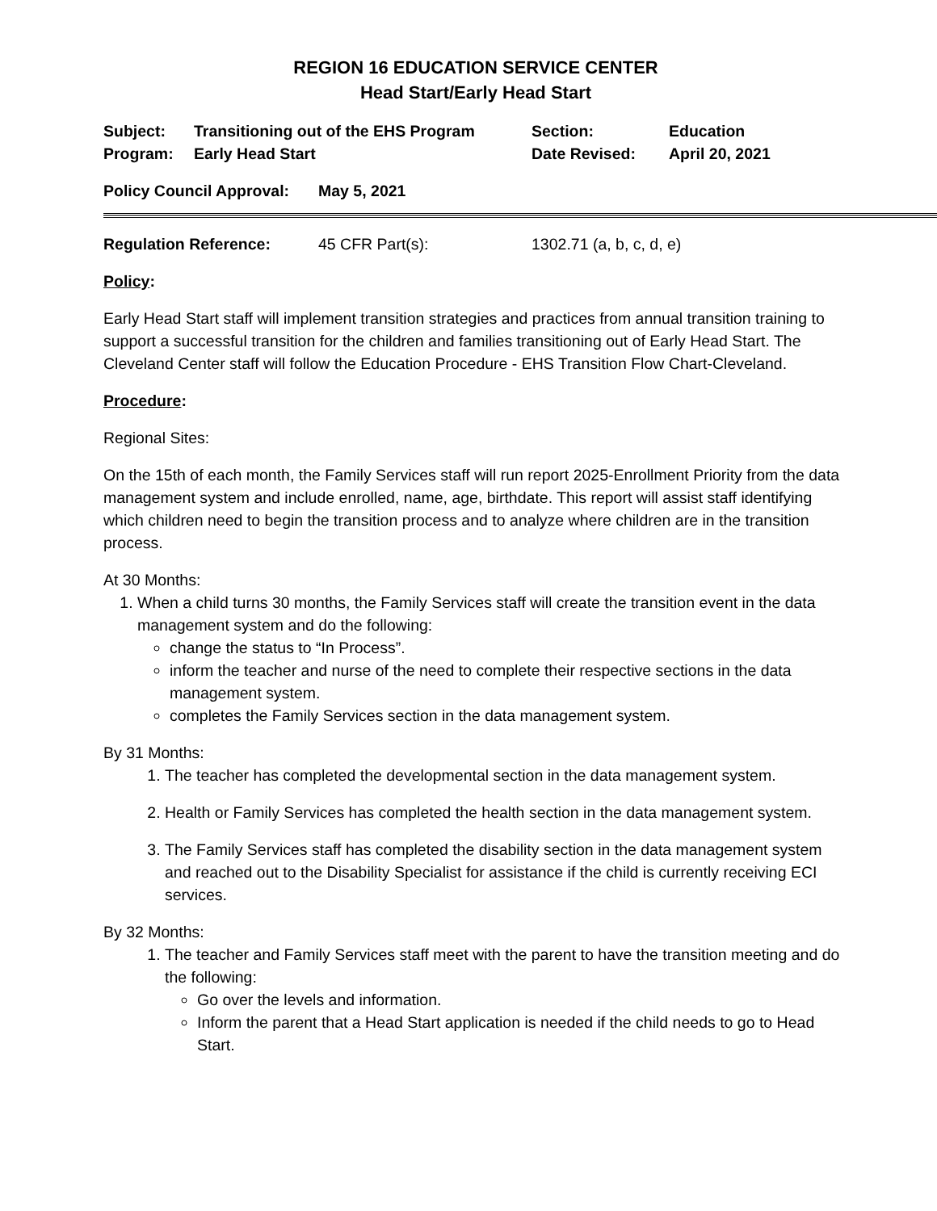REGION 16 EDUCATION SERVICE CENTER
Head Start/Early Head Start
| Subject: | Transitioning out of the EHS Program | Section: | Education |
| Program: | Early Head Start | Date Revised: | April 20, 2021 |
| Policy Council Approval: | May 5, 2021 |
| Regulation Reference: | 45 CFR Part(s): | 1302.71 (a, b, c, d, e) |
Policy:
Early Head Start staff will implement transition strategies and practices from annual transition training to support a successful transition for the children and families transitioning out of Early Head Start. The Cleveland Center staff will follow the Education Procedure - EHS Transition Flow Chart-Cleveland.
Procedure:
Regional Sites:
On the 15th of each month, the Family Services staff will run report 2025-Enrollment Priority from the data management system and include enrolled, name, age, birthdate. This report will assist staff identifying which children need to begin the transition process and to analyze where children are in the transition process.
At 30 Months:
1. When a child turns 30 months, the Family Services staff will create the transition event in the data management system and do the following:
change the status to “In Process”.
inform the teacher and nurse of the need to complete their respective sections in the data management system.
completes the Family Services section in the data management system.
By 31 Months:
1. The teacher has completed the developmental section in the data management system.
2. Health or Family Services has completed the health section in the data management system.
3. The Family Services staff has completed the disability section in the data management system and reached out to the Disability Specialist for assistance if the child is currently receiving ECI services.
By 32 Months:
1. The teacher and Family Services staff meet with the parent to have the transition meeting and do the following:
Go over the levels and information.
Inform the parent that a Head Start application is needed if the child needs to go to Head Start.